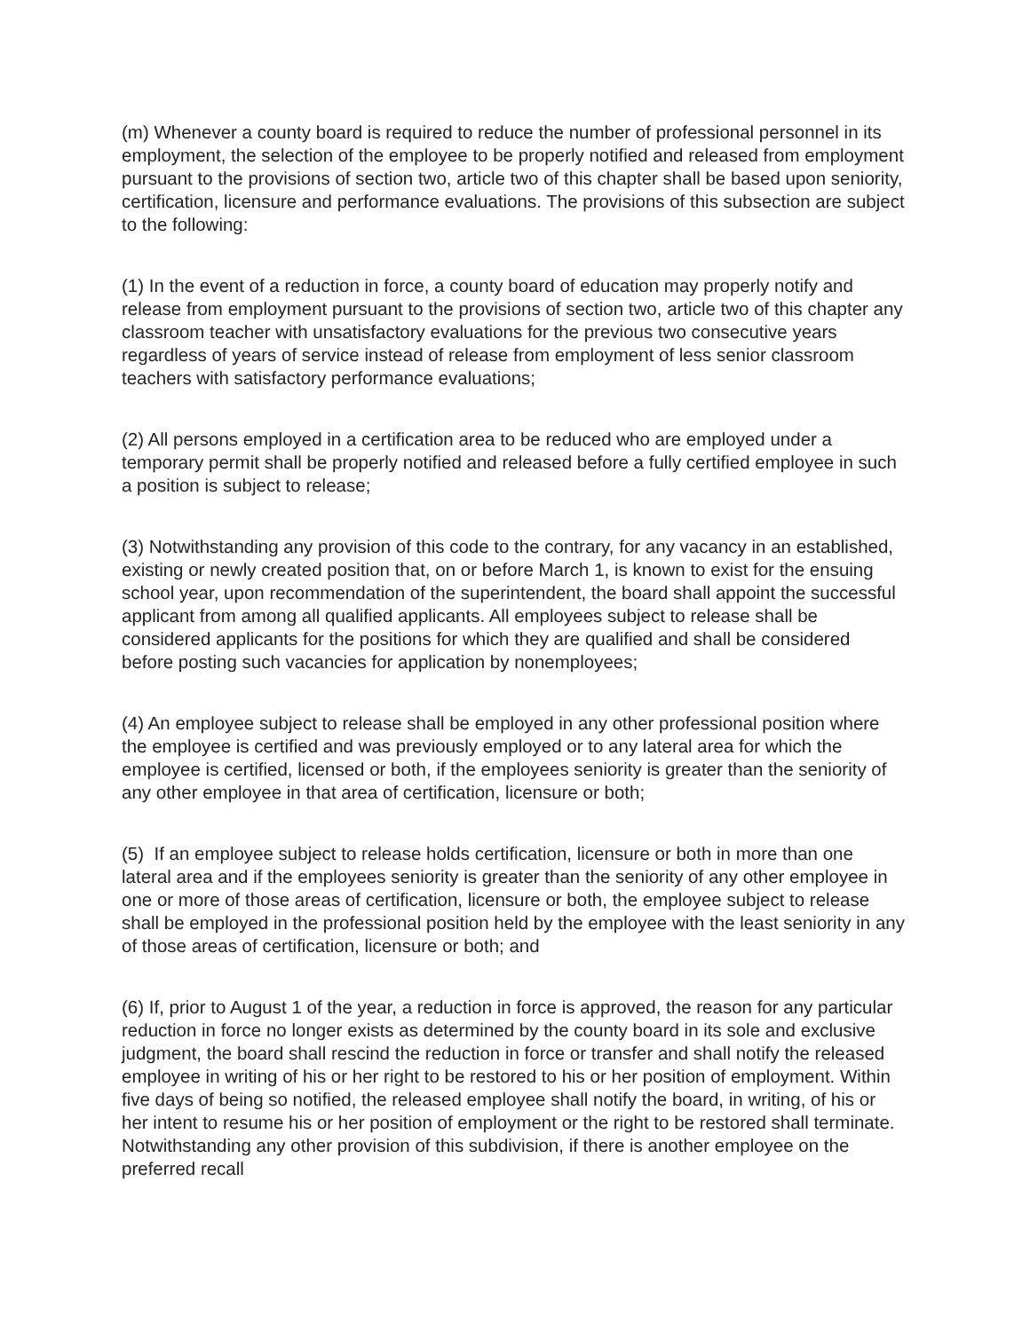(m) Whenever a county board is required to reduce the number of professional personnel in its employment, the selection of the employee to be properly notified and released from employment pursuant to the provisions of section two, article two of this chapter shall be based upon seniority, certification, licensure and performance evaluations. The provisions of this subsection are subject to the following:
(1) In the event of a reduction in force, a county board of education may properly notify and release from employment pursuant to the provisions of section two, article two of this chapter any classroom teacher with unsatisfactory evaluations for the previous two consecutive years regardless of years of service instead of release from employment of less senior classroom teachers with satisfactory performance evaluations;
(2) All persons employed in a certification area to be reduced who are employed under a temporary permit shall be properly notified and released before a fully certified employee in such a position is subject to release;
(3) Notwithstanding any provision of this code to the contrary, for any vacancy in an established, existing or newly created position that, on or before March 1, is known to exist for the ensuing school year, upon recommendation of the superintendent, the board shall appoint the successful applicant from among all qualified applicants. All employees subject to release shall be considered applicants for the positions for which they are qualified and shall be considered before posting such vacancies for application by nonemployees;
(4) An employee subject to release shall be employed in any other professional position where the employee is certified and was previously employed or to any lateral area for which the employee is certified, licensed or both, if the employees seniority is greater than the seniority of any other employee in that area of certification, licensure or both;
(5) If an employee subject to release holds certification, licensure or both in more than one lateral area and if the employees seniority is greater than the seniority of any other employee in one or more of those areas of certification, licensure or both, the employee subject to release shall be employed in the professional position held by the employee with the least seniority in any of those areas of certification, licensure or both; and
(6) If, prior to August 1 of the year, a reduction in force is approved, the reason for any particular reduction in force no longer exists as determined by the county board in its sole and exclusive judgment, the board shall rescind the reduction in force or transfer and shall notify the released employee in writing of his or her right to be restored to his or her position of employment. Within five days of being so notified, the released employee shall notify the board, in writing, of his or her intent to resume his or her position of employment or the right to be restored shall terminate. Notwithstanding any other provision of this subdivision, if there is another employee on the preferred recall